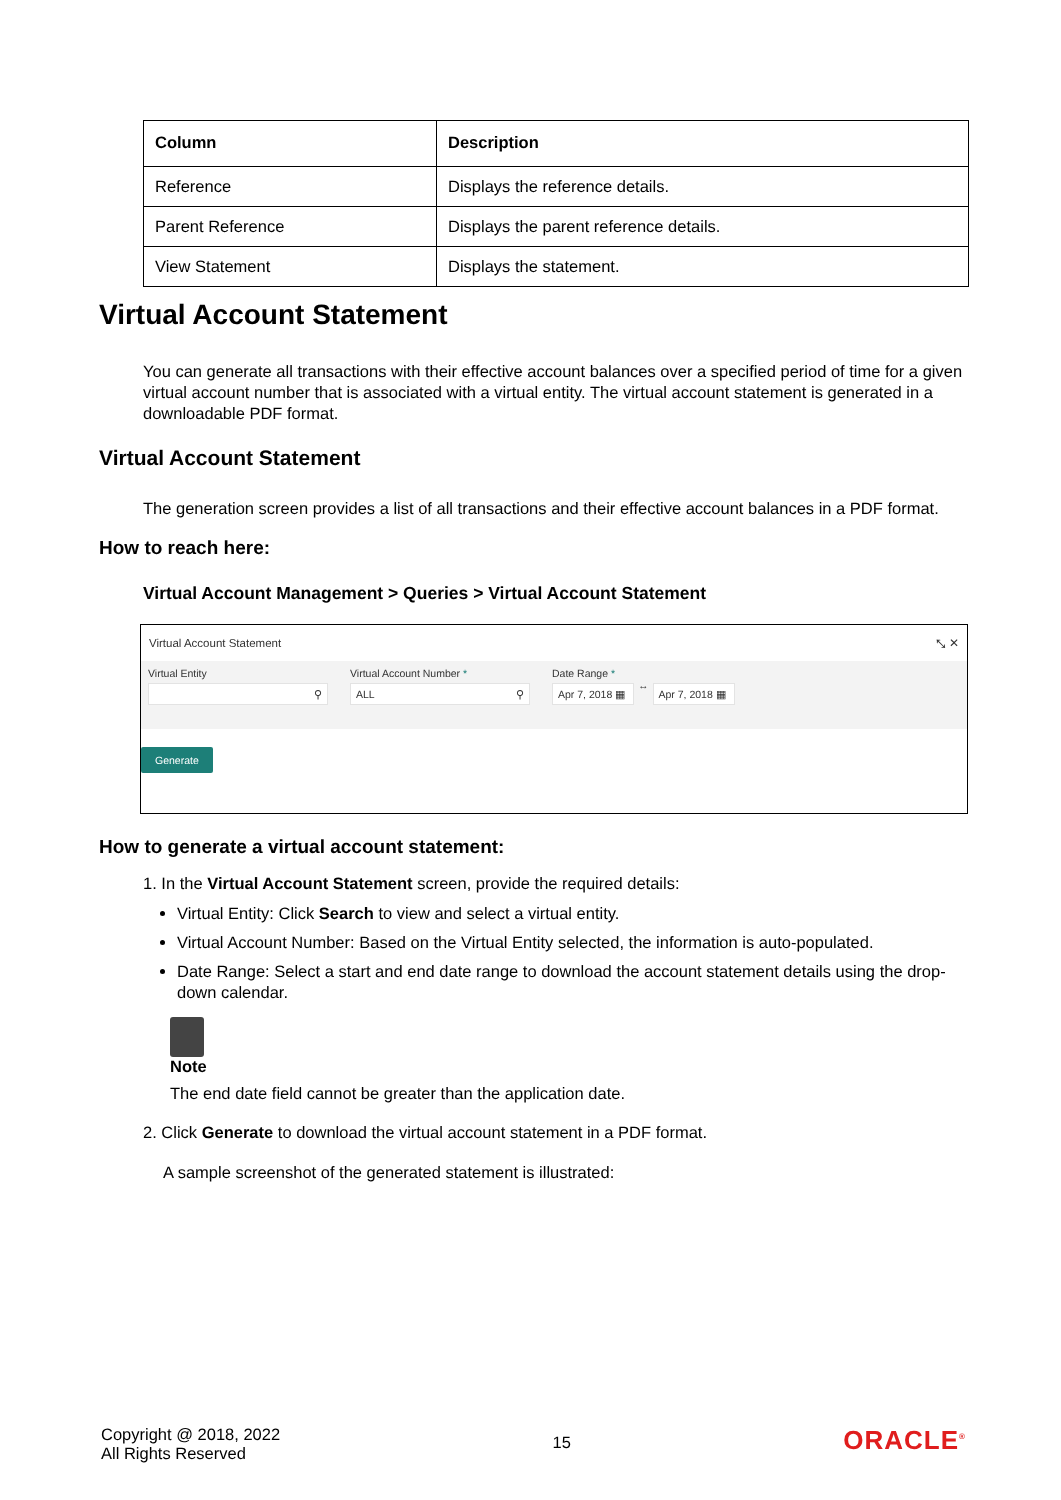| Column | Description |
| --- | --- |
| Reference | Displays the reference details. |
| Parent Reference | Displays the parent reference details. |
| View Statement | Displays the statement. |
Virtual Account Statement
You can generate all transactions with their effective account balances over a specified period of time for a given virtual account number that is associated with a virtual entity. The virtual account statement is generated in a downloadable PDF format.
Virtual Account Statement
The generation screen provides a list of all transactions and their effective account balances in a PDF format.
How to reach here:
Virtual Account Management > Queries > Virtual Account Statement
Virtual Account Statement ⤡ ✕
Virtual Entity
⚲
Virtual Account Number *
ALL ⚲
Date Range *
Apr 7, 2018 ▦
↔
Apr 7, 2018 ▦
Generate
How to generate a virtual account statement:
1. In the Virtual Account Statement screen, provide the required details:
Virtual Entity: Click Search to view and select a virtual entity.
Virtual Account Number: Based on the Virtual Entity selected, the information is auto-populated.
Date Range: Select a start and end date range to download the account statement details using the drop-down calendar.
Note
The end date field cannot be greater than the application date.
2. Click Generate to download the virtual account statement in a PDF format.
A sample screenshot of the generated statement is illustrated:
Copyright @ 2018, 2022
All Rights Reserved
15
ORACLE<sup>®</sup>